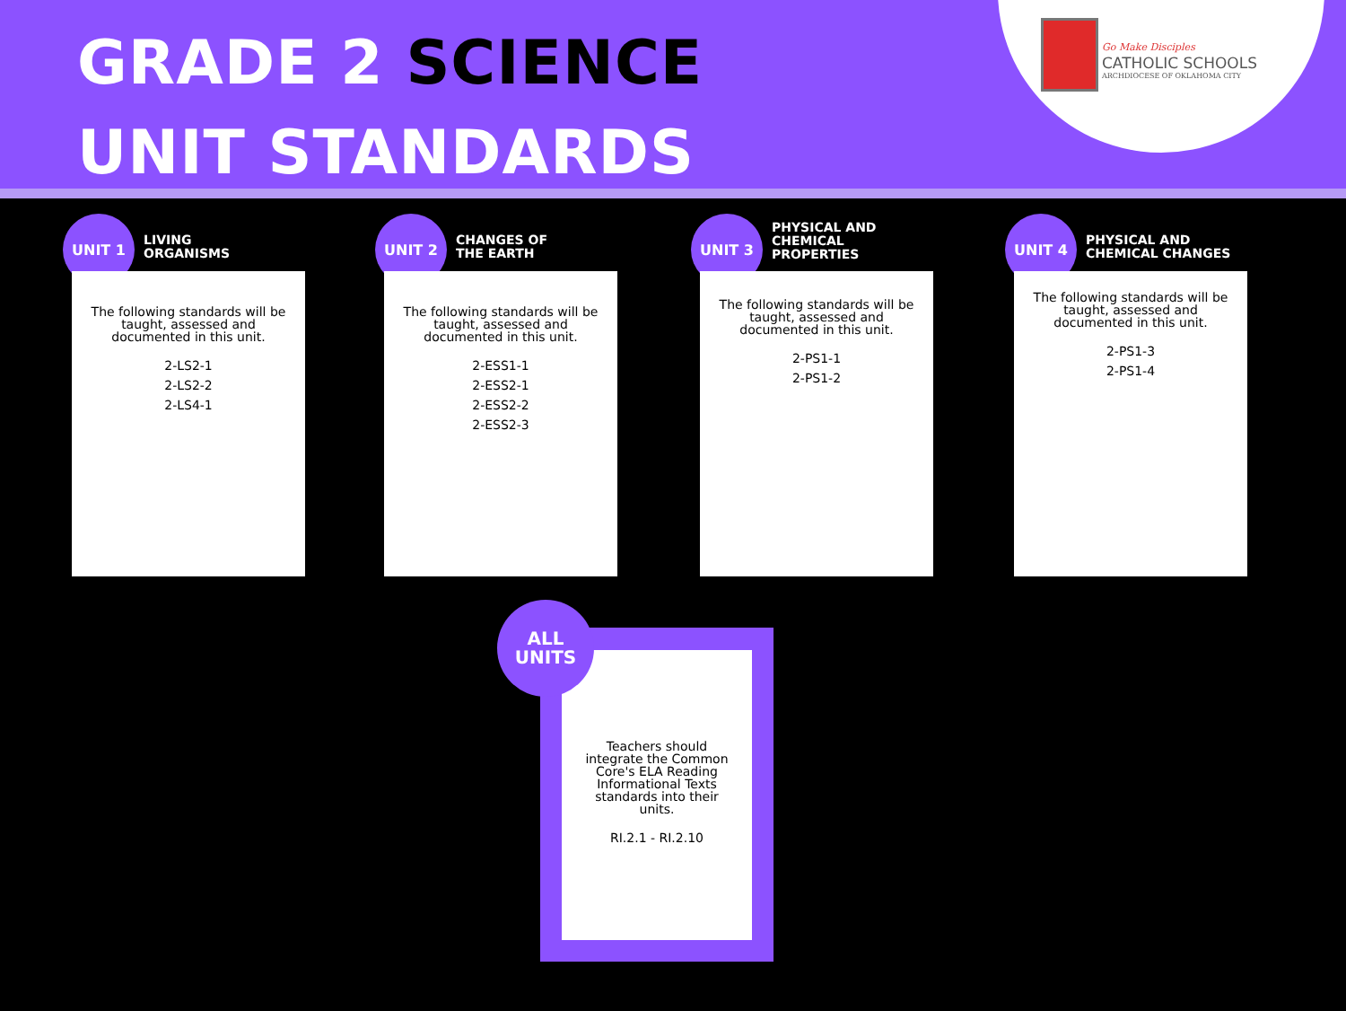GRADE 2 SCIENCE
UNIT STANDARDS
Go Make Disciples
CATHOLIC SCHOOLS
ARCHDIOCESE OF OKLAHOMA CITY
UNIT 1
LIVING
ORGANISMS
The following standards will be taught, assessed and documented in this unit.
2-LS2-1
2-LS2-2
2-LS4-1
UNIT 2
CHANGES OF
THE EARTH
The following standards will be taught, assessed and documented in this unit.
2-ESS1-1
2-ESS2-1
2-ESS2-2
2-ESS2-3
UNIT 3
PHYSICAL AND
CHEMICAL
PROPERTIES
The following standards will be taught, assessed and documented in this unit.
2-PS1-1
2-PS1-2
UNIT 4
PHYSICAL AND
CHEMICAL CHANGES
The following standards will be taught, assessed and documented in this unit.
2-PS1-3
2-PS1-4
Teachers should integrate the Common Core's ELA Reading Informational Texts standards into their units.
RI.2.1 - RI.2.10
ALL
UNITS